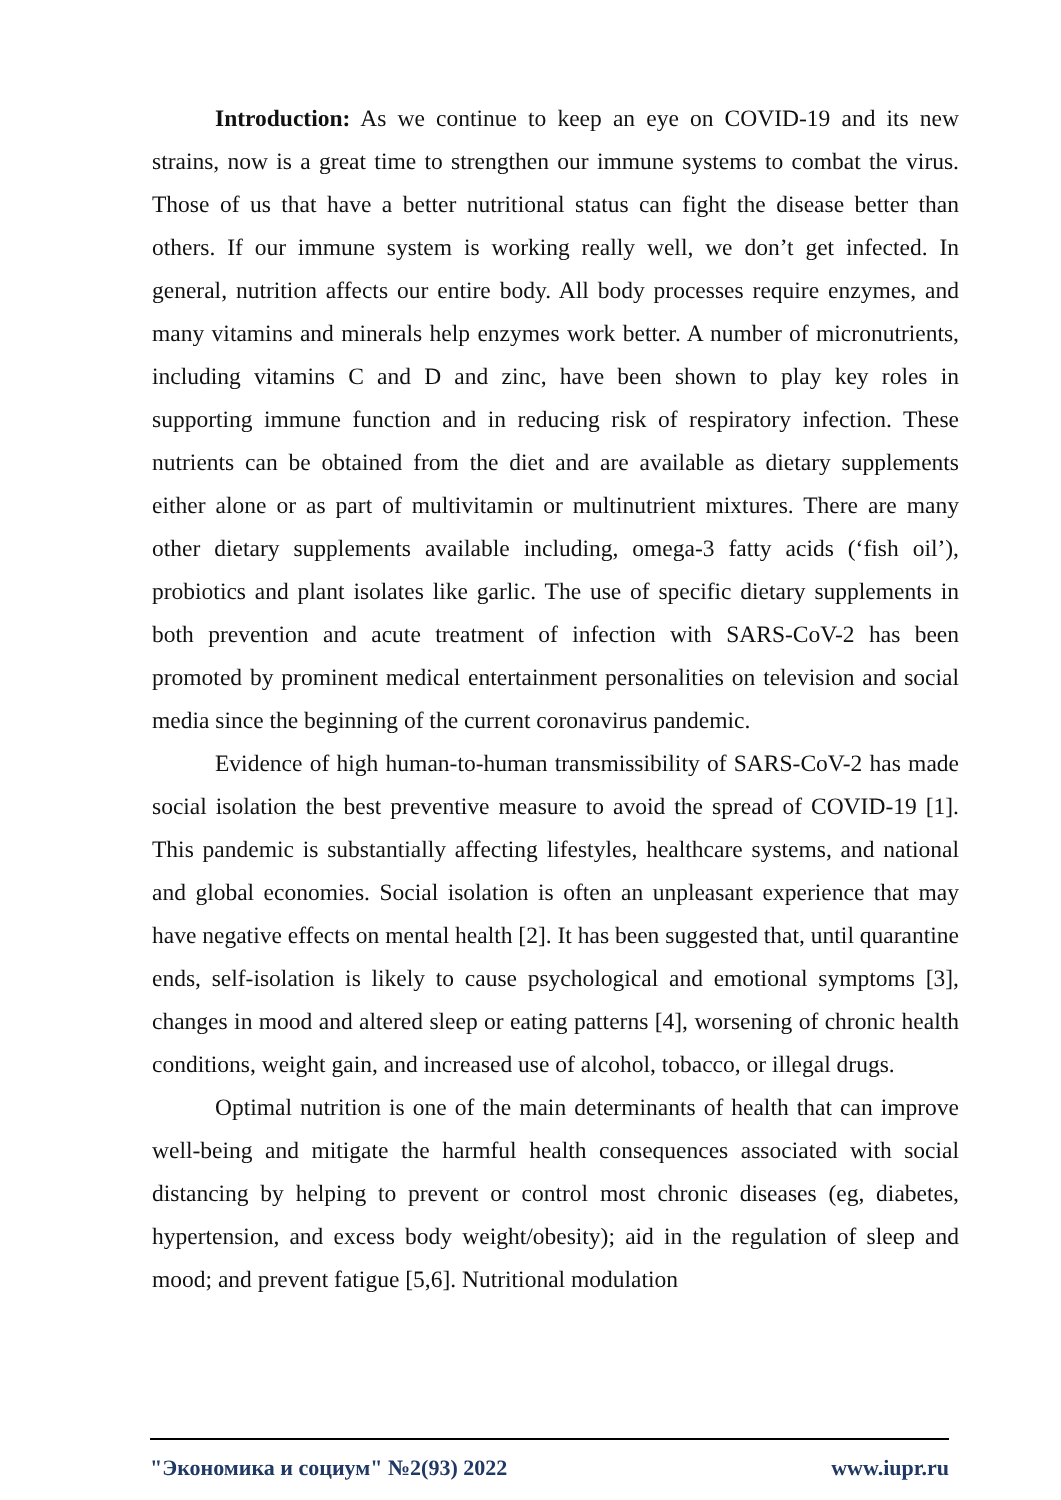Introduction: As we continue to keep an eye on COVID-19 and its new strains, now is a great time to strengthen our immune systems to combat the virus. Those of us that have a better nutritional status can fight the disease better than others. If our immune system is working really well, we don’t get infected. In general, nutrition affects our entire body. All body processes require enzymes, and many vitamins and minerals help enzymes work better. A number of micronutrients, including vitamins C and D and zinc, have been shown to play key roles in supporting immune function and in reducing risk of respiratory infection. These nutrients can be obtained from the diet and are available as dietary supplements either alone or as part of multivitamin or multinutrient mixtures. There are many other dietary supplements available including, omega-3 fatty acids (‘fish oil’), probiotics and plant isolates like garlic. The use of specific dietary supplements in both prevention and acute treatment of infection with SARS-CoV-2 has been promoted by prominent medical entertainment personalities on television and social media since the beginning of the current coronavirus pandemic.
Evidence of high human-to-human transmissibility of SARS-CoV-2 has made social isolation the best preventive measure to avoid the spread of COVID-19 [1]. This pandemic is substantially affecting lifestyles, healthcare systems, and national and global economies. Social isolation is often an unpleasant experience that may have negative effects on mental health [2]. It has been suggested that, until quarantine ends, self-isolation is likely to cause psychological and emotional symptoms [3], changes in mood and altered sleep or eating patterns [4], worsening of chronic health conditions, weight gain, and increased use of alcohol, tobacco, or illegal drugs.
Optimal nutrition is one of the main determinants of health that can improve well-being and mitigate the harmful health consequences associated with social distancing by helping to prevent or control most chronic diseases (eg, diabetes, hypertension, and excess body weight/obesity); aid in the regulation of sleep and mood; and prevent fatigue [5,6]. Nutritional modulation
"Экономика и социум" №2(93) 2022 www.iupr.ru